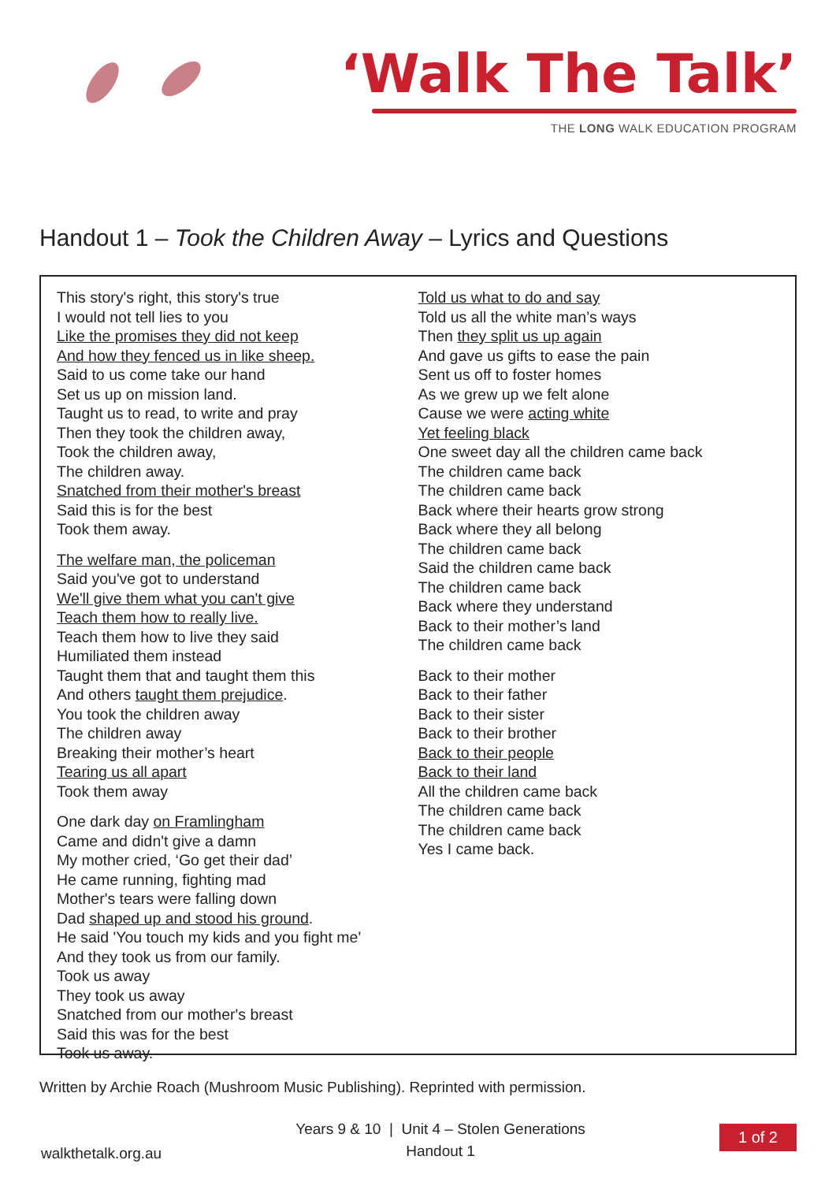‘Walk The Talk’
THE LONG WALK EDUCATION PROGRAM
Handout 1 – Took the Children Away – Lyrics and Questions
This story's right, this story's true
I would not tell lies to you
Like the promises they did not keep
And how they fenced us in like sheep.
Said to us come take our hand
Set us up on mission land.
Taught us to read, to write and pray
Then they took the children away,
Took the children away,
The children away.
Snatched from their mother's breast
Said this is for the best
Took them away.
The welfare man, the policeman
Said you've got to understand
We'll give them what you can't give
Teach them how to really live.
Teach them how to live they said
Humiliated them instead
Taught them that and taught them this
And others taught them prejudice.
You took the children away
The children away
Breaking their mother’s heart
Tearing us all apart
Took them away
One dark day on Framlingham
Came and didn't give a damn
My mother cried, ‘Go get their dad’
He came running, fighting mad
Mother's tears were falling down
Dad shaped up and stood his ground.
He said 'You touch my kids and you fight me'
And they took us from our family.
Took us away
They took us away
Snatched from our mother's breast
Said this was for the best
Took us away.
Told us what to do and say
Told us all the white man’s ways
Then they split us up again
And gave us gifts to ease the pain
Sent us off to foster homes
As we grew up we felt alone
Cause we were acting white
Yet feeling black
One sweet day all the children came back
The children came back
The children came back
Back where their hearts grow strong
Back where they all belong
The children came back
Said the children came back
The children came back
Back where they understand
Back to their mother’s land
The children came back
Back to their mother
Back to their father
Back to their sister
Back to their brother
Back to their people
Back to their land
All the children came back
The children came back
The children came back
Yes I came back.
Written by Archie Roach (Mushroom Music Publishing). Reprinted with permission.
walkthetalk.org.au
Years 9 & 10 | Unit 4 – Stolen Generations
Handout 1
1 of 2